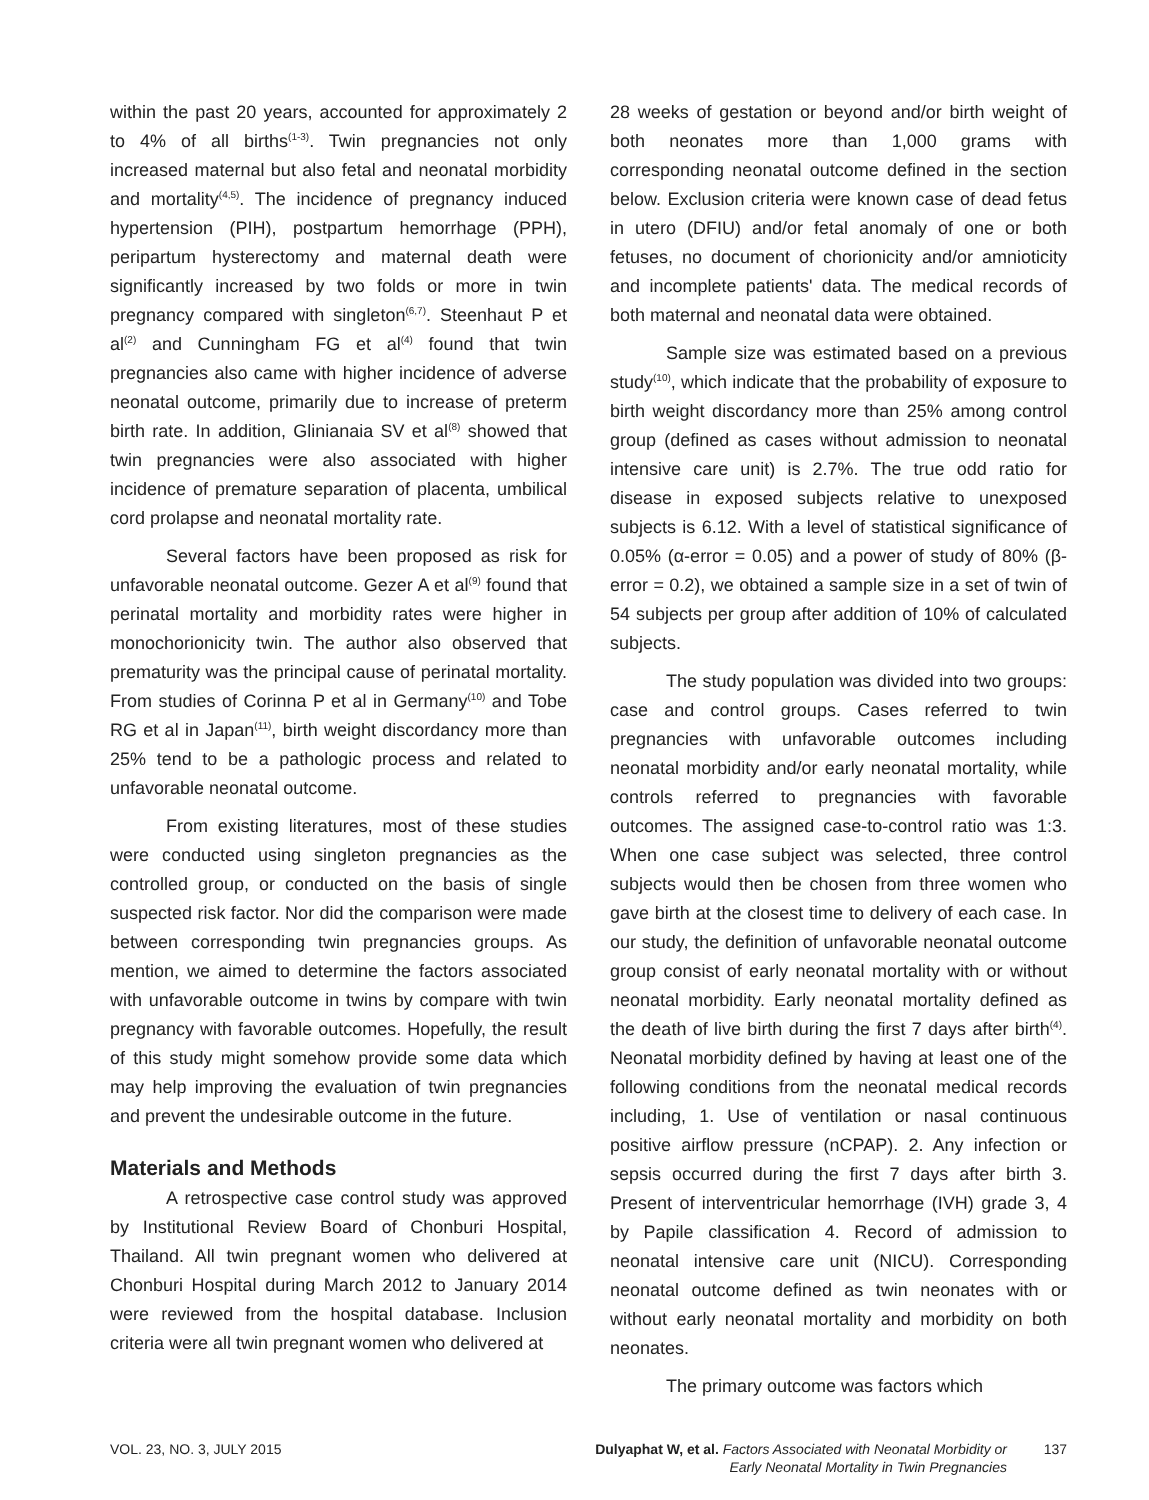within the past 20 years, accounted for approximately 2 to 4% of all births<sup>(1-3)</sup>. Twin pregnancies not only increased maternal but also fetal and neonatal morbidity and mortality<sup>(4,5)</sup>. The incidence of pregnancy induced hypertension (PIH), postpartum hemorrhage (PPH), peripartum hysterectomy and maternal death were significantly increased by two folds or more in twin pregnancy compared with singleton<sup>(6,7)</sup>. Steenhaut P et al<sup>(2)</sup> and Cunningham FG et al<sup>(4)</sup> found that twin pregnancies also came with higher incidence of adverse neonatal outcome, primarily due to increase of preterm birth rate. In addition, Glinianaia SV et al<sup>(8)</sup> showed that twin pregnancies were also associated with higher incidence of premature separation of placenta, umbilical cord prolapse and neonatal mortality rate.
Several factors have been proposed as risk for unfavorable neonatal outcome. Gezer A et al<sup>(9)</sup> found that perinatal mortality and morbidity rates were higher in monochorionicity twin. The author also observed that prematurity was the principal cause of perinatal mortality. From studies of Corinna P et al in Germany<sup>(10)</sup> and Tobe RG et al in Japan<sup>(11)</sup>, birth weight discordancy more than 25% tend to be a pathologic process and related to unfavorable neonatal outcome.
From existing literatures, most of these studies were conducted using singleton pregnancies as the controlled group, or conducted on the basis of single suspected risk factor. Nor did the comparison were made between corresponding twin pregnancies groups. As mention, we aimed to determine the factors associated with unfavorable outcome in twins by compare with twin pregnancy with favorable outcomes. Hopefully, the result of this study might somehow provide some data which may help improving the evaluation of twin pregnancies and prevent the undesirable outcome in the future.
Materials and Methods
A retrospective case control study was approved by Institutional Review Board of Chonburi Hospital, Thailand. All twin pregnant women who delivered at Chonburi Hospital during March 2012 to January 2014 were reviewed from the hospital database. Inclusion criteria were all twin pregnant women who delivered at
28 weeks of gestation or beyond and/or birth weight of both neonates more than 1,000 grams with corresponding neonatal outcome defined in the section below. Exclusion criteria were known case of dead fetus in utero (DFIU) and/or fetal anomaly of one or both fetuses, no document of chorionicity and/or amnioticity and incomplete patients' data. The medical records of both maternal and neonatal data were obtained.
Sample size was estimated based on a previous study<sup>(10)</sup>, which indicate that the probability of exposure to birth weight discordancy more than 25% among control group (defined as cases without admission to neonatal intensive care unit) is 2.7%. The true odd ratio for disease in exposed subjects relative to unexposed subjects is 6.12. With a level of statistical significance of 0.05% (α-error = 0.05) and a power of study of 80% (β-error = 0.2), we obtained a sample size in a set of twin of 54 subjects per group after addition of 10% of calculated subjects.
The study population was divided into two groups: case and control groups. Cases referred to twin pregnancies with unfavorable outcomes including neonatal morbidity and/or early neonatal mortality, while controls referred to pregnancies with favorable outcomes. The assigned case-to-control ratio was 1:3. When one case subject was selected, three control subjects would then be chosen from three women who gave birth at the closest time to delivery of each case. In our study, the definition of unfavorable neonatal outcome group consist of early neonatal mortality with or without neonatal morbidity. Early neonatal mortality defined as the death of live birth during the first 7 days after birth<sup>(4)</sup>. Neonatal morbidity defined by having at least one of the following conditions from the neonatal medical records including, 1. Use of ventilation or nasal continuous positive airflow pressure (nCPAP). 2. Any infection or sepsis occurred during the first 7 days after birth 3. Present of interventricular hemorrhage (IVH) grade 3, 4 by Papile classification 4. Record of admission to neonatal intensive care unit (NICU). Corresponding neonatal outcome defined as twin neonates with or without early neonatal mortality and morbidity on both neonates.
The primary outcome was factors which
VOL. 23, NO. 3, JULY 2015 Dulyaphat W, et al. Factors Associated with Neonatal Morbidity or
Early Neonatal Mortality in Twin Pregnancies
137